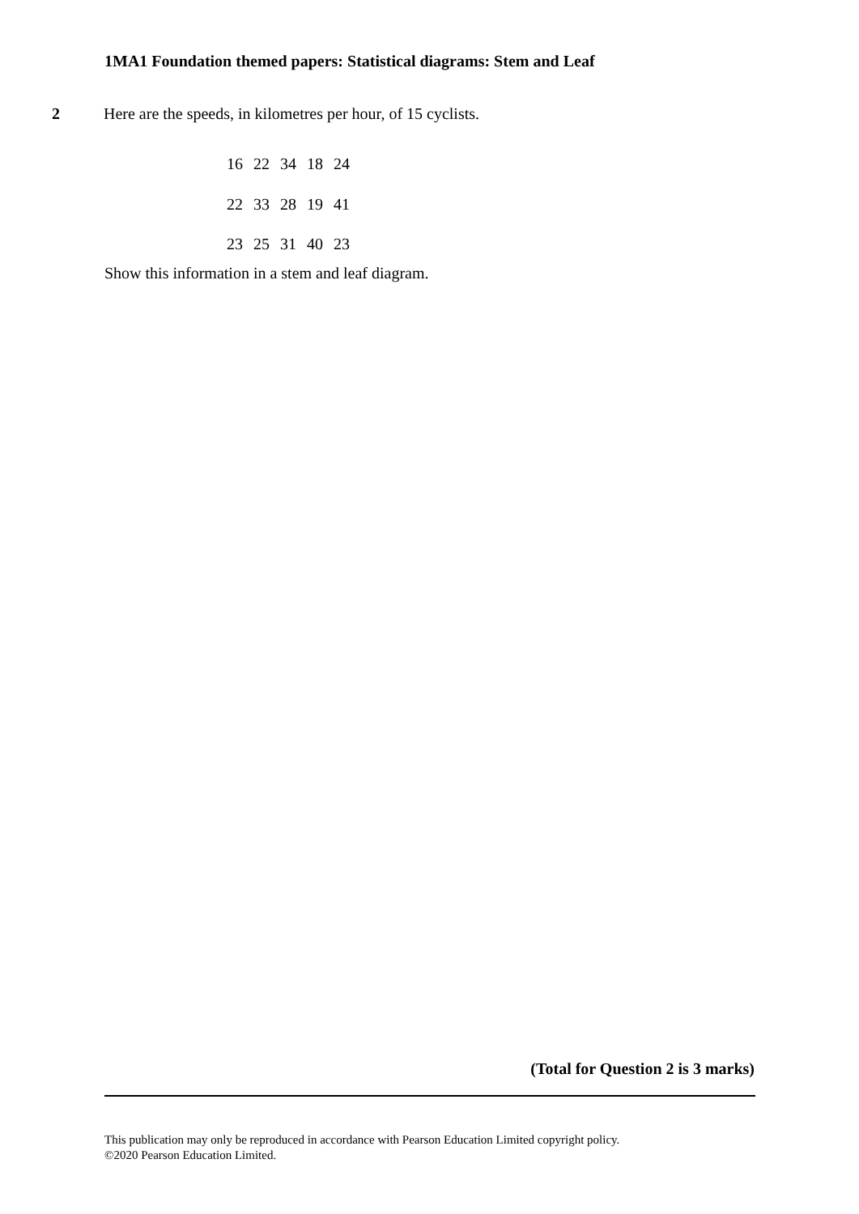1MA1 Foundation themed papers: Statistical diagrams: Stem and Leaf
2 Here are the speeds, in kilometres per hour, of 15 cyclists.
16 22 34 18 24
22 33 28 19 41
23 25 31 40 23
Show this information in a stem and leaf diagram.
(Total for Question 2 is 3 marks)
This publication may only be reproduced in accordance with Pearson Education Limited copyright policy.
©2020 Pearson Education Limited.